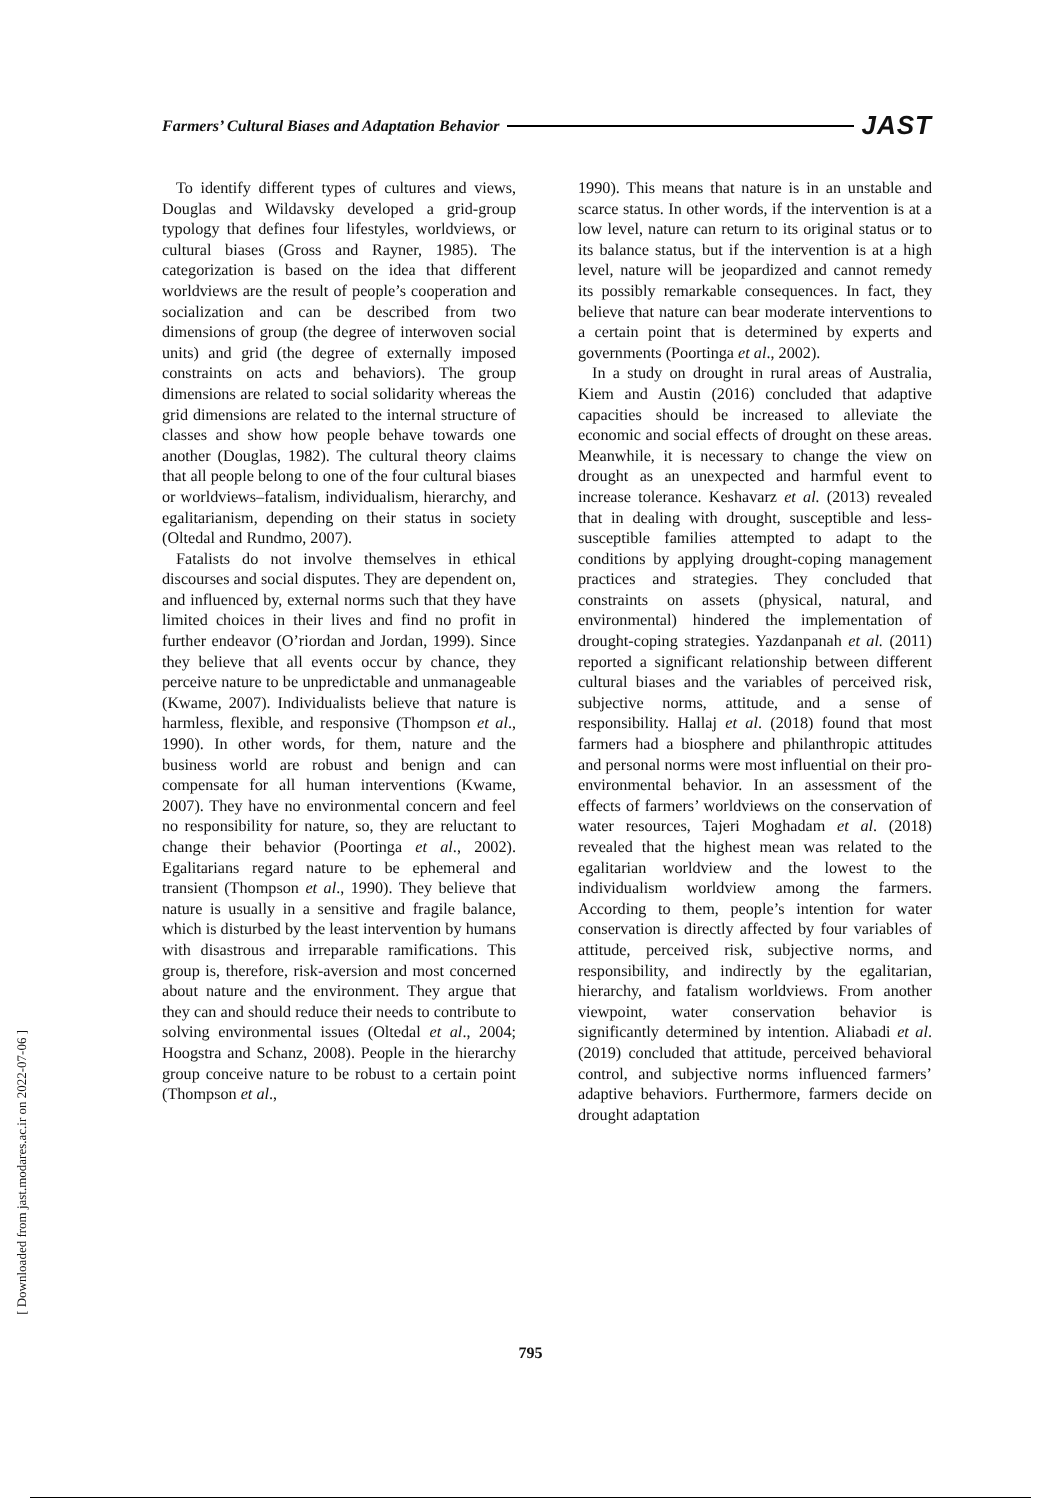Farmers’ Cultural Biases and Adaptation Behavior JAST
To identify different types of cultures and views, Douglas and Wildavsky developed a grid-group typology that defines four lifestyles, worldviews, or cultural biases (Gross and Rayner, 1985). The categorization is based on the idea that different worldviews are the result of people’s cooperation and socialization and can be described from two dimensions of group (the degree of interwoven social units) and grid (the degree of externally imposed constraints on acts and behaviors). The group dimensions are related to social solidarity whereas the grid dimensions are related to the internal structure of classes and show how people behave towards one another (Douglas, 1982). The cultural theory claims that all people belong to one of the four cultural biases or worldviews–fatalism, individualism, hierarchy, and egalitarianism, depending on their status in society (Oltedal and Rundmo, 2007).
Fatalists do not involve themselves in ethical discourses and social disputes. They are dependent on, and influenced by, external norms such that they have limited choices in their lives and find no profit in further endeavor (O’riordan and Jordan, 1999). Since they believe that all events occur by chance, they perceive nature to be unpredictable and unmanageable (Kwame, 2007). Individualists believe that nature is harmless, flexible, and responsive (Thompson et al., 1990). In other words, for them, nature and the business world are robust and benign and can compensate for all human interventions (Kwame, 2007). They have no environmental concern and feel no responsibility for nature, so, they are reluctant to change their behavior (Poortinga et al., 2002). Egalitarians regard nature to be ephemeral and transient (Thompson et al., 1990). They believe that nature is usually in a sensitive and fragile balance, which is disturbed by the least intervention by humans with disastrous and irreparable ramifications. This group is, therefore, risk-aversion and most concerned about nature and the environment. They argue that they can and should reduce their needs to contribute to solving environmental issues (Oltedal et al., 2004; Hoogstra and Schanz, 2008). People in the hierarchy group conceive nature to be robust to a certain point (Thompson et al.,
1990). This means that nature is in an unstable and scarce status. In other words, if the intervention is at a low level, nature can return to its original status or to its balance status, but if the intervention is at a high level, nature will be jeopardized and cannot remedy its possibly remarkable consequences. In fact, they believe that nature can bear moderate interventions to a certain point that is determined by experts and governments (Poortinga et al., 2002).
In a study on drought in rural areas of Australia, Kiem and Austin (2016) concluded that adaptive capacities should be increased to alleviate the economic and social effects of drought on these areas. Meanwhile, it is necessary to change the view on drought as an unexpected and harmful event to increase tolerance. Keshavarz et al. (2013) revealed that in dealing with drought, susceptible and less-susceptible families attempted to adapt to the conditions by applying drought-coping management practices and strategies. They concluded that constraints on assets (physical, natural, and environmental) hindered the implementation of drought-coping strategies. Yazdanpanah et al. (2011) reported a significant relationship between different cultural biases and the variables of perceived risk, subjective norms, attitude, and a sense of responsibility. Hallaj et al. (2018) found that most farmers had a biosphere and philanthropic attitudes and personal norms were most influential on their pro-environmental behavior. In an assessment of the effects of farmers’ worldviews on the conservation of water resources, Tajeri Moghadam et al. (2018) revealed that the highest mean was related to the egalitarian worldview and the lowest to the individualism worldview among the farmers. According to them, people’s intention for water conservation is directly affected by four variables of attitude, perceived risk, subjective norms, and responsibility, and indirectly by the egalitarian, hierarchy, and fatalism worldviews. From another viewpoint, water conservation behavior is significantly determined by intention. Aliabadi et al. (2019) concluded that attitude, perceived behavioral control, and subjective norms influenced farmers’ adaptive behaviors. Furthermore, farmers decide on drought adaptation
795
[ Downloaded from jast.modares.ac.ir on 2022-07-06 ]